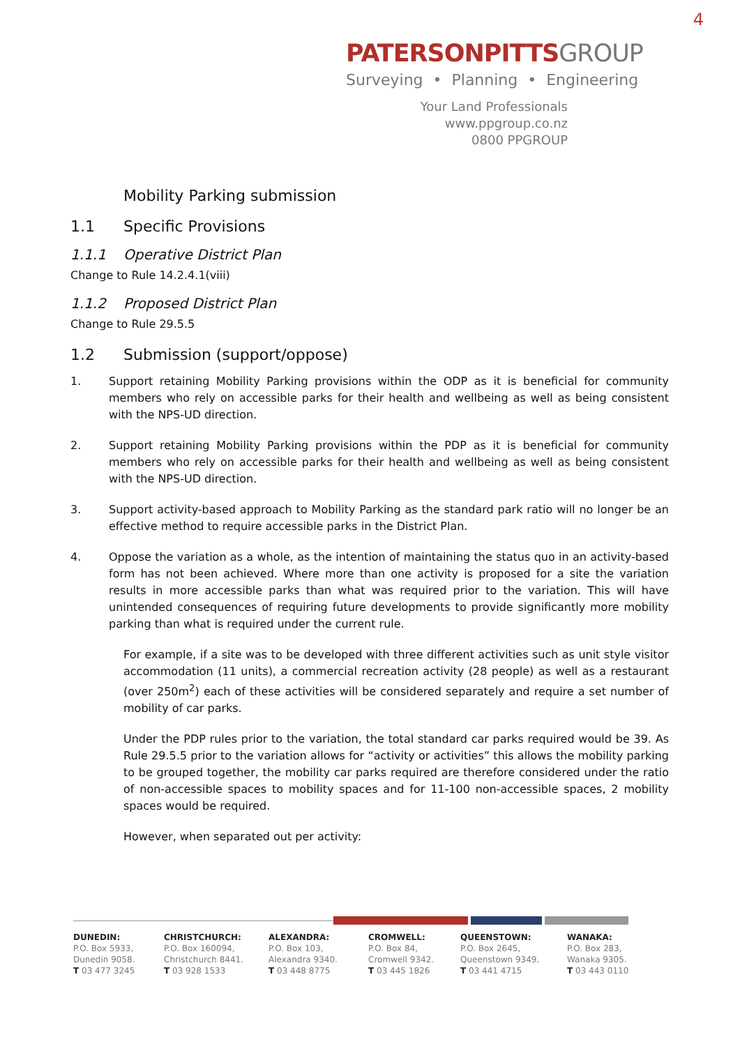4
PATERSONPITTSGROUP
Surveying • Planning • Engineering
Your Land Professionals
www.ppgroup.co.nz
0800 PPGROUP
Mobility Parking submission
1.1 Specific Provisions
1.1.1 Operative District Plan
Change to Rule 14.2.4.1(viii)
1.1.2 Proposed District Plan
Change to Rule 29.5.5
1.2 Submission (support/oppose)
1. Support retaining Mobility Parking provisions within the ODP as it is beneficial for community members who rely on accessible parks for their health and wellbeing as well as being consistent with the NPS-UD direction.
2. Support retaining Mobility Parking provisions within the PDP as it is beneficial for community members who rely on accessible parks for their health and wellbeing as well as being consistent with the NPS-UD direction.
3. Support activity-based approach to Mobility Parking as the standard park ratio will no longer be an effective method to require accessible parks in the District Plan.
4. Oppose the variation as a whole, as the intention of maintaining the status quo in an activity-based form has not been achieved. Where more than one activity is proposed for a site the variation results in more accessible parks than what was required prior to the variation. This will have unintended consequences of requiring future developments to provide significantly more mobility parking than what is required under the current rule.
For example, if a site was to be developed with three different activities such as unit style visitor accommodation (11 units), a commercial recreation activity (28 people) as well as a restaurant (over 250m<sup>2</sup>) each of these activities will be considered separately and require a set number of mobility of car parks.
Under the PDP rules prior to the variation, the total standard car parks required would be 39. As Rule 29.5.5 prior to the variation allows for “activity or activities” this allows the mobility parking to be grouped together, the mobility car parks required are therefore considered under the ratio of non-accessible spaces to mobility spaces and for 11-100 non-accessible spaces, 2 mobility spaces would be required.
However, when separated out per activity:
DUNEDIN:
P.O. Box 5933,
Dunedin 9058.
T 03 477 3245
CHRISTCHURCH:
P.O. Box 160094,
Christchurch 8441.
T 03 928 1533
ALEXANDRA:
P.O. Box 103,
Alexandra 9340.
T 03 448 8775
CROMWELL:
P.O. Box 84,
Cromwell 9342.
T 03 445 1826
QUEENSTOWN:
P.O. Box 2645,
Queenstown 9349.
T 03 441 4715
WANAKA:
P.O. Box 283,
Wanaka 9305.
T 03 443 0110